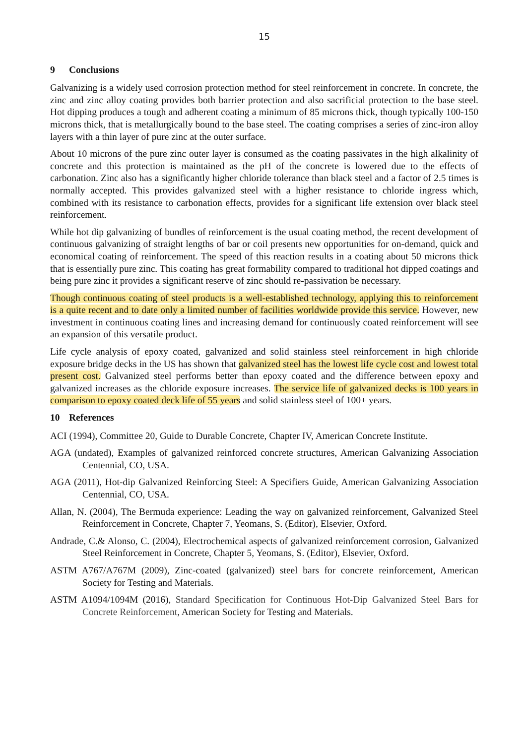15
9 Conclusions
Galvanizing is a widely used corrosion protection method for steel reinforcement in concrete. In concrete, the zinc and zinc alloy coating provides both barrier protection and also sacrificial protection to the base steel. Hot dipping produces a tough and adherent coating a minimum of 85 microns thick, though typically 100-150 microns thick, that is metallurgically bound to the base steel. The coating comprises a series of zinc-iron alloy layers with a thin layer of pure zinc at the outer surface.
About 10 microns of the pure zinc outer layer is consumed as the coating passivates in the high alkalinity of concrete and this protection is maintained as the pH of the concrete is lowered due to the effects of carbonation. Zinc also has a significantly higher chloride tolerance than black steel and a factor of 2.5 times is normally accepted. This provides galvanized steel with a higher resistance to chloride ingress which, combined with its resistance to carbonation effects, provides for a significant life extension over black steel reinforcement.
While hot dip galvanizing of bundles of reinforcement is the usual coating method, the recent development of continuous galvanizing of straight lengths of bar or coil presents new opportunities for on-demand, quick and economical coating of reinforcement. The speed of this reaction results in a coating about 50 microns thick that is essentially pure zinc. This coating has great formability compared to traditional hot dipped coatings and being pure zinc it provides a significant reserve of zinc should re-passivation be necessary.
Though continuous coating of steel products is a well-established technology, applying this to reinforcement is a quite recent and to date only a limited number of facilities worldwide provide this service. However, new investment in continuous coating lines and increasing demand for continuously coated reinforcement will see an expansion of this versatile product.
Life cycle analysis of epoxy coated, galvanized and solid stainless steel reinforcement in high chloride exposure bridge decks in the US has shown that galvanized steel has the lowest life cycle cost and lowest total present cost. Galvanized steel performs better than epoxy coated and the difference between epoxy and galvanized increases as the chloride exposure increases. The service life of galvanized decks is 100 years in comparison to epoxy coated deck life of 55 years and solid stainless steel of 100+ years.
10 References
ACI (1994), Committee 20, Guide to Durable Concrete, Chapter IV, American Concrete Institute.
AGA (undated), Examples of galvanized reinforced concrete structures, American Galvanizing Association Centennial, CO, USA.
AGA (2011), Hot-dip Galvanized Reinforcing Steel: A Specifiers Guide, American Galvanizing Association Centennial, CO, USA.
Allan, N. (2004), The Bermuda experience: Leading the way on galvanized reinforcement, Galvanized Steel Reinforcement in Concrete, Chapter 7, Yeomans, S. (Editor), Elsevier, Oxford.
Andrade, C.& Alonso, C. (2004), Electrochemical aspects of galvanized reinforcement corrosion, Galvanized Steel Reinforcement in Concrete, Chapter 5, Yeomans, S. (Editor), Elsevier, Oxford.
ASTM A767/A767M (2009), Zinc-coated (galvanized) steel bars for concrete reinforcement, American Society for Testing and Materials.
ASTM A1094/1094M (2016), Standard Specification for Continuous Hot-Dip Galvanized Steel Bars for Concrete Reinforcement, American Society for Testing and Materials.